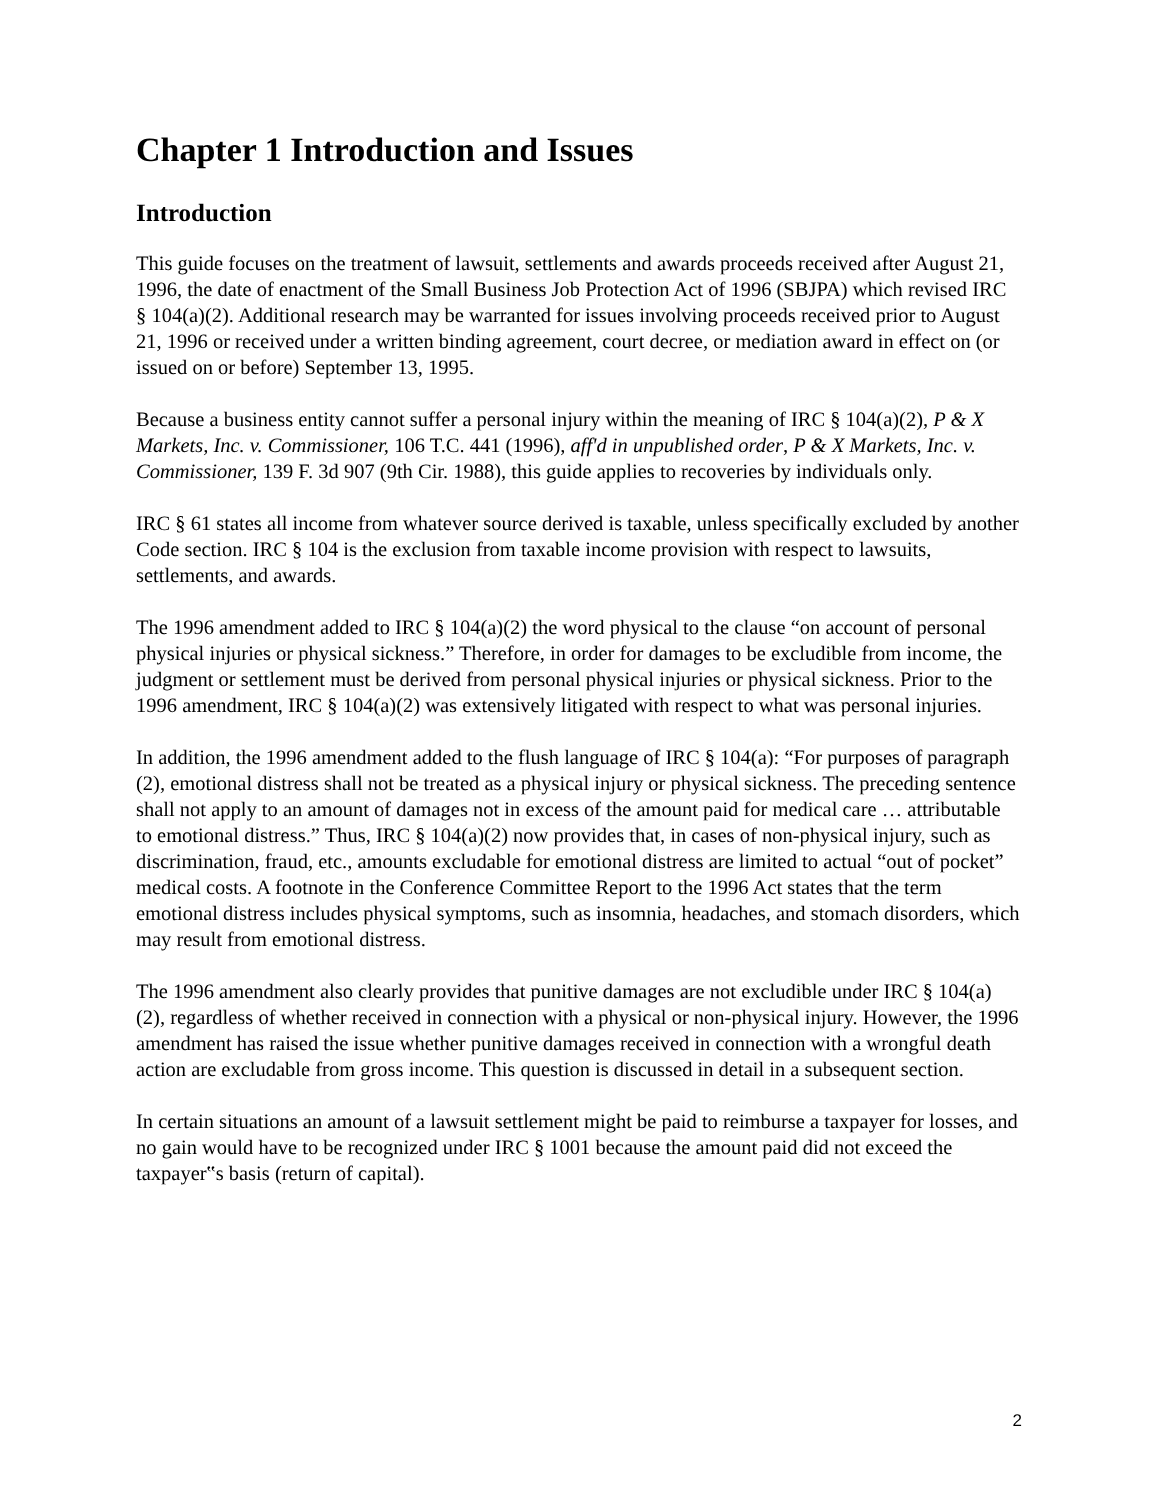Chapter 1 Introduction and Issues
Introduction
This guide focuses on the treatment of lawsuit, settlements and awards proceeds received after August 21, 1996, the date of enactment of the Small Business Job Protection Act of 1996 (SBJPA) which revised IRC § 104(a)(2). Additional research may be warranted for issues involving proceeds received prior to August 21, 1996 or received under a written binding agreement, court decree, or mediation award in effect on (or issued on or before) September 13, 1995.
Because a business entity cannot suffer a personal injury within the meaning of IRC § 104(a)(2), P & X Markets, Inc. v. Commissioner, 106 T.C. 441 (1996), aff'd in unpublished order, P & X Markets, Inc. v. Commissioner, 139 F. 3d 907 (9th Cir. 1988), this guide applies to recoveries by individuals only.
IRC § 61 states all income from whatever source derived is taxable, unless specifically excluded by another Code section. IRC § 104 is the exclusion from taxable income provision with respect to lawsuits, settlements, and awards.
The 1996 amendment added to IRC § 104(a)(2) the word physical to the clause “on account of personal physical injuries or physical sickness.” Therefore, in order for damages to be excludible from income, the judgment or settlement must be derived from personal physical injuries or physical sickness. Prior to the 1996 amendment, IRC § 104(a)(2) was extensively litigated with respect to what was personal injuries.
In addition, the 1996 amendment added to the flush language of IRC § 104(a): “For purposes of paragraph (2), emotional distress shall not be treated as a physical injury or physical sickness. The preceding sentence shall not apply to an amount of damages not in excess of the amount paid for medical care … attributable to emotional distress.” Thus, IRC § 104(a)(2) now provides that, in cases of non-physical injury, such as discrimination, fraud, etc., amounts excludable for emotional distress are limited to actual “out of pocket” medical costs. A footnote in the Conference Committee Report to the 1996 Act states that the term emotional distress includes physical symptoms, such as insomnia, headaches, and stomach disorders, which may result from emotional distress.
The 1996 amendment also clearly provides that punitive damages are not excludible under IRC § 104(a)(2), regardless of whether received in connection with a physical or non-physical injury. However, the 1996 amendment has raised the issue whether punitive damages received in connection with a wrongful death action are excludable from gross income. This question is discussed in detail in a subsequent section.
In certain situations an amount of a lawsuit settlement might be paid to reimburse a taxpayer for losses, and no gain would have to be recognized under IRC § 1001 because the amount paid did not exceed the taxpayer‟s basis (return of capital).
2